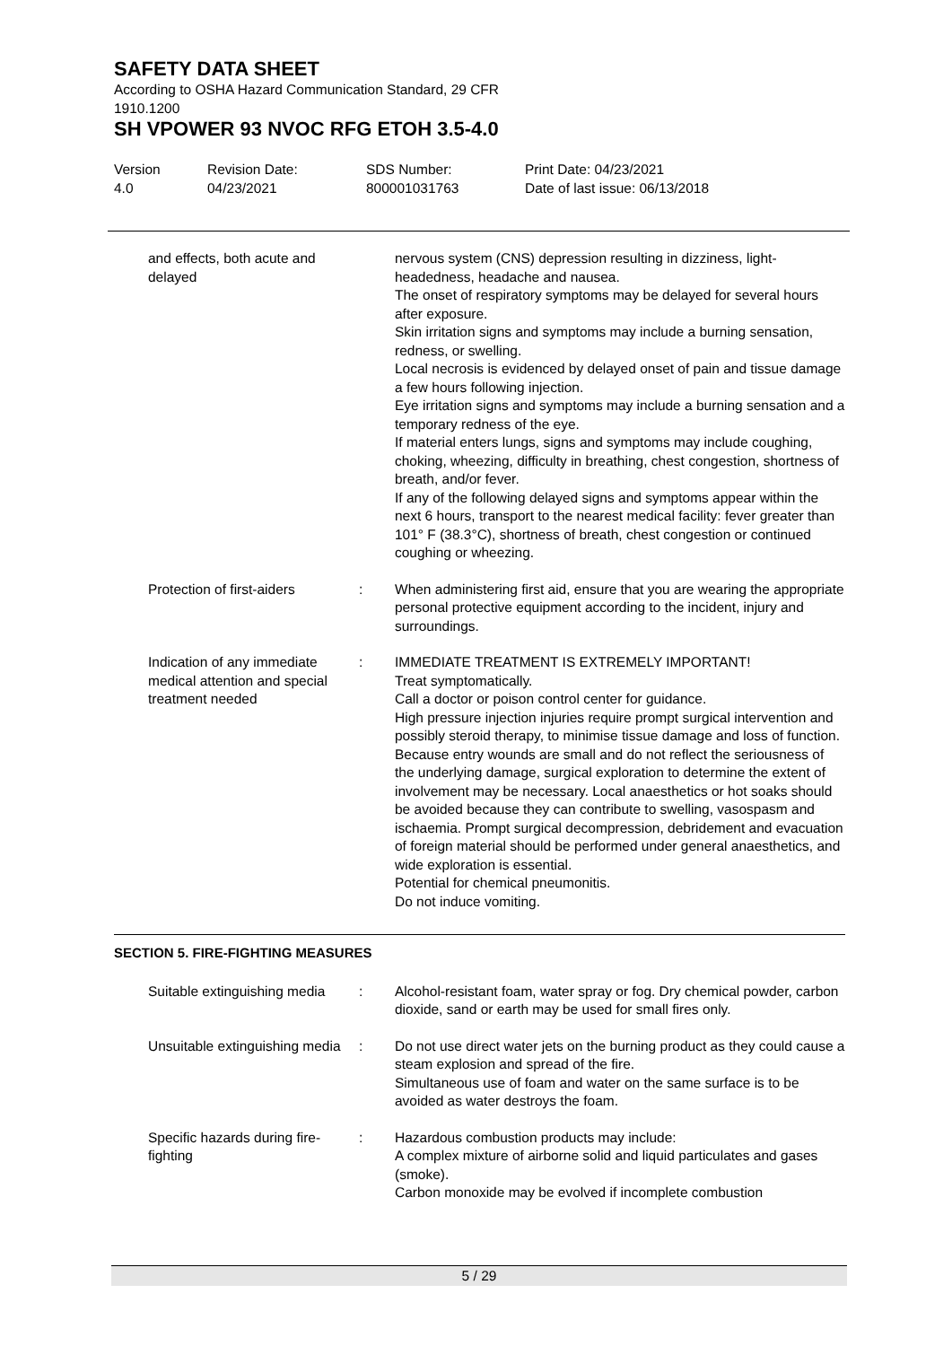SAFETY DATA SHEET
According to OSHA Hazard Communication Standard, 29 CFR
1910.1200
SH VPOWER 93 NVOC RFG ETOH 3.5-4.0
Version
4.0
Revision Date:
04/23/2021
SDS Number:
800001031763
Print Date: 04/23/2021
Date of last issue: 06/13/2018
and effects, both acute and delayed
nervous system (CNS) depression resulting in dizziness, light-headedness, headache and nausea.
The onset of respiratory symptoms may be delayed for several hours after exposure.
Skin irritation signs and symptoms may include a burning sensation, redness, or swelling.
Local necrosis is evidenced by delayed onset of pain and tissue damage a few hours following injection.
Eye irritation signs and symptoms may include a burning sensation and a temporary redness of the eye.
If material enters lungs, signs and symptoms may include coughing, choking, wheezing, difficulty in breathing, chest congestion, shortness of breath, and/or fever.
If any of the following delayed signs and symptoms appear within the next 6 hours, transport to the nearest medical facility: fever greater than 101° F (38.3°C), shortness of breath, chest congestion or continued coughing or wheezing.
Protection of first-aiders
: When administering first aid, ensure that you are wearing the appropriate personal protective equipment according to the incident, injury and surroundings.
Indication of any immediate medical attention and special treatment needed
: IMMEDIATE TREATMENT IS EXTREMELY IMPORTANT!
Treat symptomatically.
Call a doctor or poison control center for guidance.
High pressure injection injuries require prompt surgical intervention and possibly steroid therapy, to minimise tissue damage and loss of function.
Because entry wounds are small and do not reflect the seriousness of the underlying damage, surgical exploration to determine the extent of involvement may be necessary. Local anaesthetics or hot soaks should be avoided because they can contribute to swelling, vasospasm and ischaemia. Prompt surgical decompression, debridement and evacuation of foreign material should be performed under general anaesthetics, and wide exploration is essential.
Potential for chemical pneumonitis.
Do not induce vomiting.
SECTION 5. FIRE-FIGHTING MEASURES
Suitable extinguishing media
: Alcohol-resistant foam, water spray or fog. Dry chemical powder, carbon dioxide, sand or earth may be used for small fires only.
Unsuitable extinguishing media
: Do not use direct water jets on the burning product as they could cause a steam explosion and spread of the fire.
Simultaneous use of foam and water on the same surface is to be avoided as water destroys the foam.
Specific hazards during fire-fighting
: Hazardous combustion products may include:
A complex mixture of airborne solid and liquid particulates and gases (smoke).
Carbon monoxide may be evolved if incomplete combustion
5 / 29